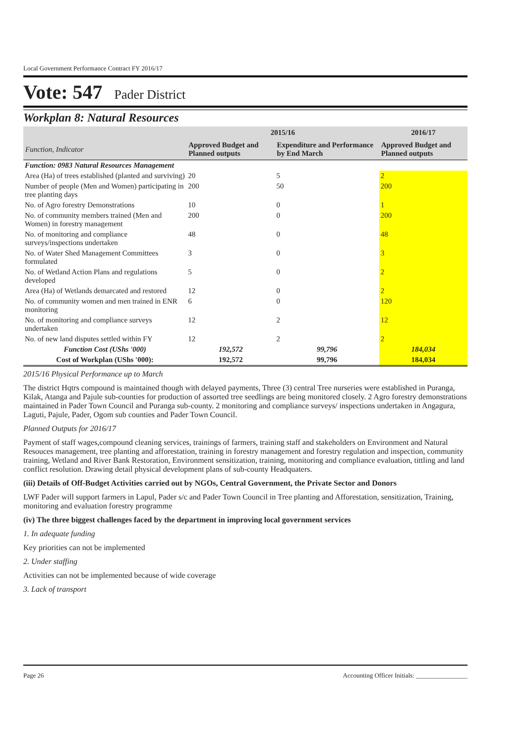Local Government Performance Contract FY 2016/17
Vote: 547 Pader District
Workplan 8: Natural Resources
| Function, Indicator | 2015/16 | | 2016/17 |
| --- | --- | --- | --- |
| | Approved Budget and Planned outputs | Expenditure and Performance by End March | Approved Budget and Planned outputs |
| Function: 0983 Natural Resources Management | | | |
| Area (Ha) of trees established (planted and surviving) | 20 | 5 | 2 |
| Number of people (Men and Women) participating in tree planting days | 200 | 50 | 200 |
| No. of Agro forestry Demonstrations | 10 | 0 | 1 |
| No. of community members trained (Men and Women) in forestry management | 200 | 0 | 200 |
| No. of monitoring and compliance surveys/inspections undertaken | 48 | 0 | 48 |
| No. of Water Shed Management Committees formulated | 3 | 0 | 3 |
| No. of Wetland Action Plans and regulations developed | 5 | 0 | 2 |
| Area (Ha) of Wetlands demarcated and restored | 12 | 0 | 2 |
| No. of community women and men trained in ENR monitoring | 6 | 0 | 120 |
| No. of monitoring and compliance surveys undertaken | 12 | 2 | 12 |
| No. of new land disputes settled within FY | 12 | 2 | 2 |
| Function Cost (UShs '000) | 192,572 | 99,796 | 184,034 |
| Cost of Workplan (UShs '000): | 192,572 | 99,796 | 184,034 |
2015/16 Physical Performance up to March
The district Hqtrs compound is maintained though with delayed payments, Three (3) central Tree nurseries were established in Puranga, Kilak, Atanga and Pajule sub-counties for production of assorted tree seedlings are being monitored closely. 2 Agro forestry demonstrations maintained in Pader Town Council and Puranga sub-county. 2 monitoring and compliance surveys/ inspections undertaken in Angagura, Laguti, Pajule, Pader, Ogom sub counties and Pader Town Council.
Planned Outputs for 2016/17
Payment of staff wages,compound cleaning services, trainings of farmers, training staff and stakeholders on Environment and Natural Resouces management, tree planting and afforestation, training in forestry management and forestry regulation and inspection, community training, Wetland and River Bank Restoration, Environment sensitization, training, monitoring and compliance evaluation, tittling and land conflict resolution. Drawing detail physical development plans of sub-county Headquaters.
(iii) Details of Off-Budget Activities carried out by NGOs, Central Government, the Private Sector and Donors
LWF Pader will support farmers in Lapul, Pader s/c and Pader Town Council in Tree planting and Afforestation, sensitization, Training, monitoring and evaluation forestry programme
(iv) The three biggest challenges faced by the department in improving local government services
1. In adequate funding
Key priorities can not be implemented
2. Under staffing
Activities can not be implemented because of wide coverage
3. Lack of transport
Page 26 Accounting Officer Initials: ________________